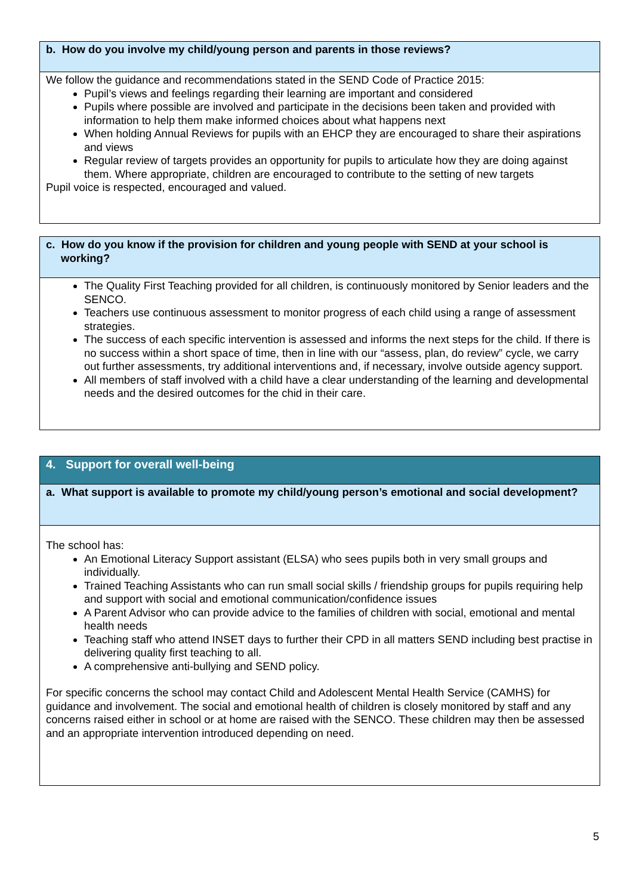b. How do you involve my child/young person and parents in those reviews?
We follow the guidance and recommendations stated in the SEND Code of Practice 2015:
Pupil’s views and feelings regarding their learning are important and considered
Pupils where possible are involved and participate in the decisions been taken and provided with information to help them make informed choices about what happens next
When holding Annual Reviews for pupils with an EHCP they are encouraged to share their aspirations and views
Regular review of targets provides an opportunity for pupils to articulate how they are doing against them. Where appropriate, children are encouraged to contribute to the setting of new targets
Pupil voice is respected, encouraged and valued.
c. How do you know if the provision for children and young people with SEND at your school is working?
The Quality First Teaching provided for all children, is continuously monitored by Senior leaders and the SENCO.
Teachers use continuous assessment to monitor progress of each child using a range of assessment strategies.
The success of each specific intervention is assessed and informs the next steps for the child. If there is no success within a short space of time, then in line with our “assess, plan, do review” cycle, we carry out further assessments, try additional interventions and, if necessary, involve outside agency support.
All members of staff involved with a child have a clear understanding of the learning and developmental needs and the desired outcomes for the chid in their care.
4. Support for overall well-being
a. What support is available to promote my child/young person’s emotional and social development?
The school has:
An Emotional Literacy Support assistant (ELSA) who sees pupils both in very small groups and individually.
Trained Teaching Assistants who can run small social skills / friendship groups for pupils requiring help and support with social and emotional communication/confidence issues
A Parent Advisor who can provide advice to the families of children with social, emotional and mental health needs
Teaching staff who attend INSET days to further their CPD in all matters SEND including best practise in delivering quality first teaching to all.
A comprehensive anti-bullying and SEND policy.
For specific concerns the school may contact Child and Adolescent Mental Health Service (CAMHS) for guidance and involvement. The social and emotional health of children is closely monitored by staff and any concerns raised either in school or at home are raised with the SENCO. These children may then be assessed and an appropriate intervention introduced depending on need.
5